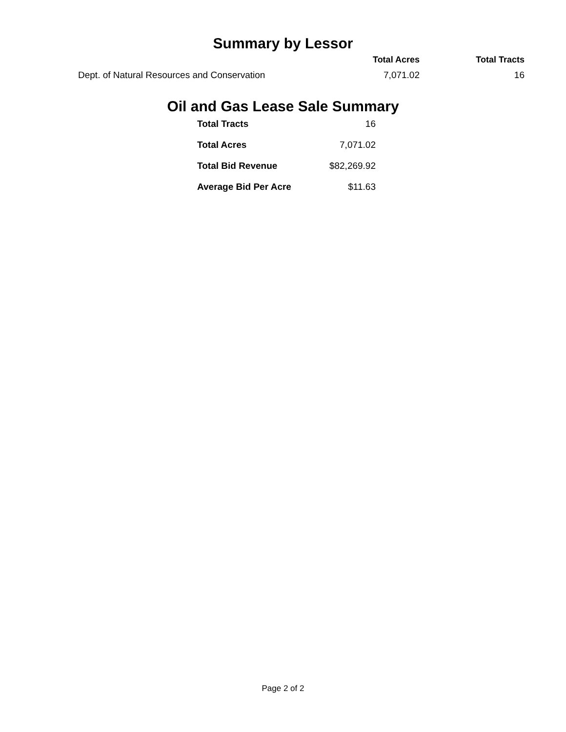Summary by Lessor
| | Total Acres | Total Tracts |
| --- | --- | --- |
| Dept. of Natural Resources and Conservation | 7,071.02 | 16 |
Oil and Gas Lease Sale Summary
| Total Tracts | 16 |
| Total Acres | 7,071.02 |
| Total Bid Revenue | $82,269.92 |
| Average Bid Per Acre | $11.63 |
Page 2 of 2